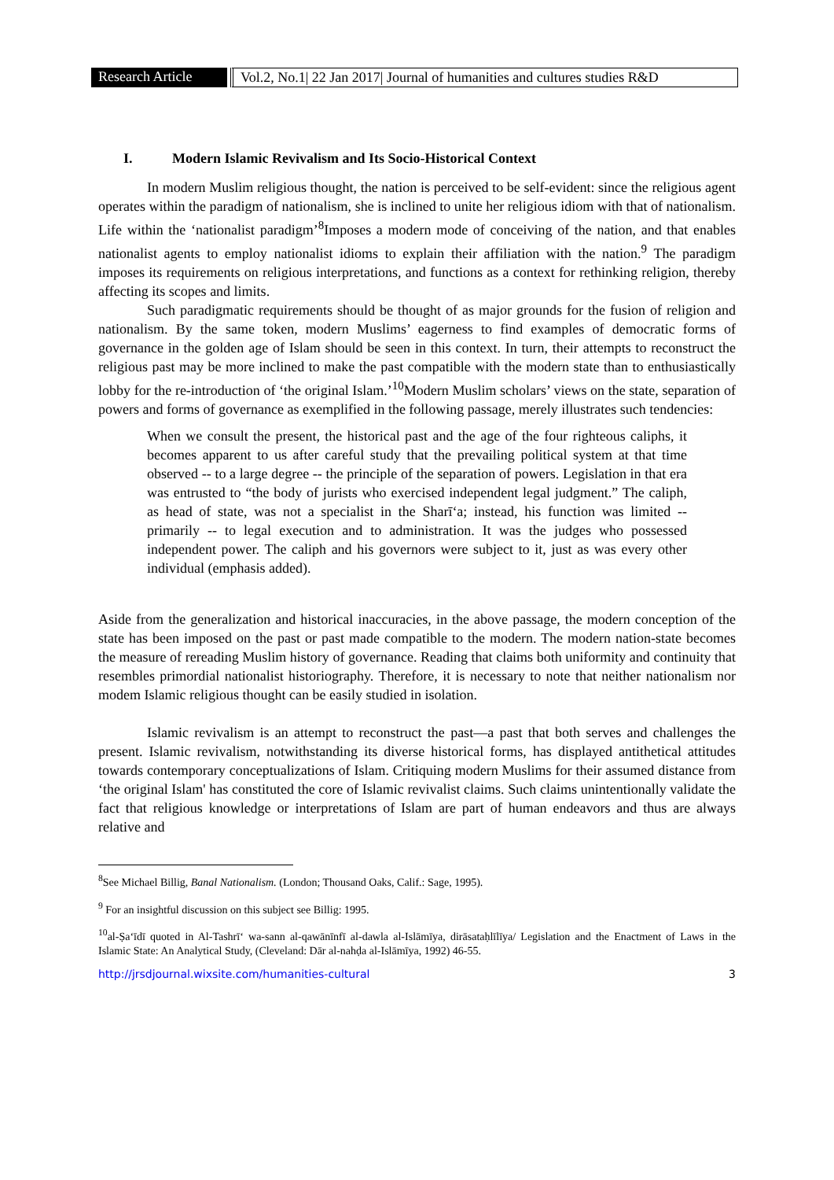Research Article
Vol.2, No.1| 22 Jan 2017| Journal of humanities and cultures studies R&D
I. Modern Islamic Revivalism and Its Socio-Historical Context
In modern Muslim religious thought, the nation is perceived to be self-evident: since the religious agent operates within the paradigm of nationalism, she is inclined to unite her religious idiom with that of nationalism. Life within the ‘nationalist paradigm’<sup>8</sup>Imposes a modern mode of conceiving of the nation, and that enables nationalist agents to employ nationalist idioms to explain their affiliation with the nation.<sup>9</sup> The paradigm imposes its requirements on religious interpretations, and functions as a context for rethinking religion, thereby affecting its scopes and limits.
Such paradigmatic requirements should be thought of as major grounds for the fusion of religion and nationalism. By the same token, modern Muslims’ eagerness to find examples of democratic forms of governance in the golden age of Islam should be seen in this context. In turn, their attempts to reconstruct the religious past may be more inclined to make the past compatible with the modern state than to enthusiastically lobby for the re-introduction of ‘the original Islam.’<sup>10</sup>Modern Muslim scholars’ views on the state, separation of powers and forms of governance as exemplified in the following passage, merely illustrates such tendencies:
When we consult the present, the historical past and the age of the four righteous caliphs, it becomes apparent to us after careful study that the prevailing political system at that time observed -- to a large degree -- the principle of the separation of powers. Legislation in that era was entrusted to “the body of jurists who exercised independent legal judgment.” The caliph, as head of state, was not a specialist in the Sharī‘a; instead, his function was limited -- primarily -- to legal execution and to administration. It was the judges who possessed independent power. The caliph and his governors were subject to it, just as was every other individual (emphasis added).
Aside from the generalization and historical inaccuracies, in the above passage, the modern conception of the state has been imposed on the past or past made compatible to the modern. The modern nation-state becomes the measure of rereading Muslim history of governance. Reading that claims both uniformity and continuity that resembles primordial nationalist historiography. Therefore, it is necessary to note that neither nationalism nor modem Islamic religious thought can be easily studied in isolation.
Islamic revivalism is an attempt to reconstruct the past—a past that both serves and challenges the present. Islamic revivalism, notwithstanding its diverse historical forms, has displayed antithetical attitudes towards contemporary conceptualizations of Islam. Critiquing modern Muslims for their assumed distance from ‘the original Islam' has constituted the core of Islamic revivalist claims. Such claims unintentionally validate the fact that religious knowledge or interpretations of Islam are part of human endeavors and thus are always relative and
<sup>8</sup> See Michael Billig, Banal Nationalism. (London; Thousand Oaks, Calif.: Sage, 1995).
<sup>9</sup> For an insightful discussion on this subject see Billig: 1995.
<sup>10</sup> al-Ṣa‘īdī quoted in Al-Tashrī‘ wa-sann al-qawānīnfī al-dawla al-Islāmīya, dirāsataḥlīlīya/ Legislation and the Enactment of Laws in the Islamic State: An Analytical Study, (Cleveland: Dār al-nahḍa al-Islāmīya, 1992) 46-55.
http://jrsdjournal.wixsite.com/humanities-cultural 3